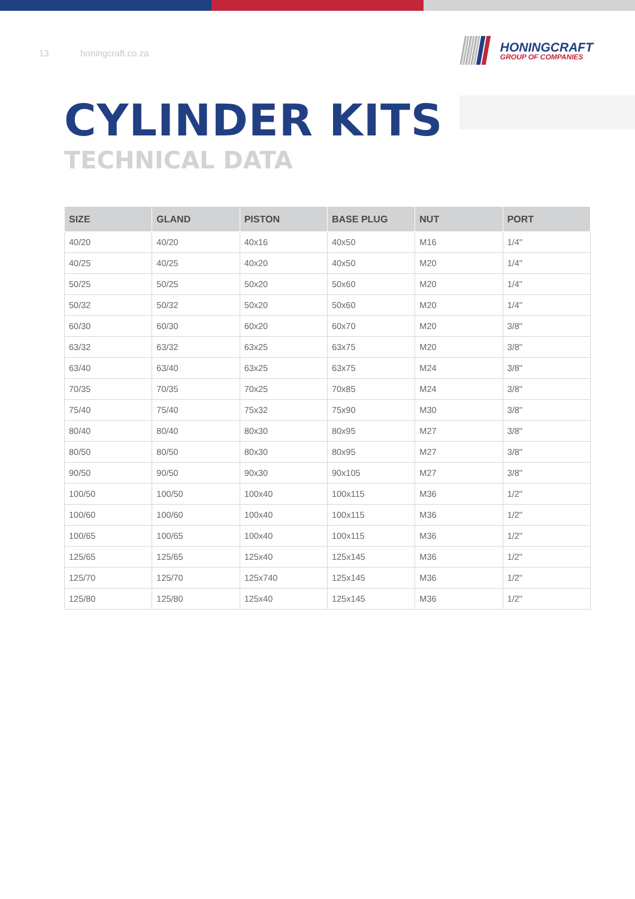13 honingcraft.co.za
HONINGCRAFT
GROUP OF COMPANIES
CYLINDER KITS
TECHNICAL DATA
| SIZE | GLAND | PISTON | BASE PLUG | NUT | PORT |
| --- | --- | --- | --- | --- | --- |
| 40/20 | 40/20 | 40x16 | 40x50 | M16 | 1/4" |
| 40/25 | 40/25 | 40x20 | 40x50 | M20 | 1/4" |
| 50/25 | 50/25 | 50x20 | 50x60 | M20 | 1/4" |
| 50/32 | 50/32 | 50x20 | 50x60 | M20 | 1/4" |
| 60/30 | 60/30 | 60x20 | 60x70 | M20 | 3/8" |
| 63/32 | 63/32 | 63x25 | 63x75 | M20 | 3/8" |
| 63/40 | 63/40 | 63x25 | 63x75 | M24 | 3/8" |
| 70/35 | 70/35 | 70x25 | 70x85 | M24 | 3/8" |
| 75/40 | 75/40 | 75x32 | 75x90 | M30 | 3/8" |
| 80/40 | 80/40 | 80x30 | 80x95 | M27 | 3/8" |
| 80/50 | 80/50 | 80x30 | 80x95 | M27 | 3/8" |
| 90/50 | 90/50 | 90x30 | 90x105 | M27 | 3/8" |
| 100/50 | 100/50 | 100x40 | 100x115 | M36 | 1/2" |
| 100/60 | 100/60 | 100x40 | 100x115 | M36 | 1/2" |
| 100/65 | 100/65 | 100x40 | 100x115 | M36 | 1/2" |
| 125/65 | 125/65 | 125x40 | 125x145 | M36 | 1/2" |
| 125/70 | 125/70 | 125x740 | 125x145 | M36 | 1/2" |
| 125/80 | 125/80 | 125x40 | 125x145 | M36 | 1/2" |